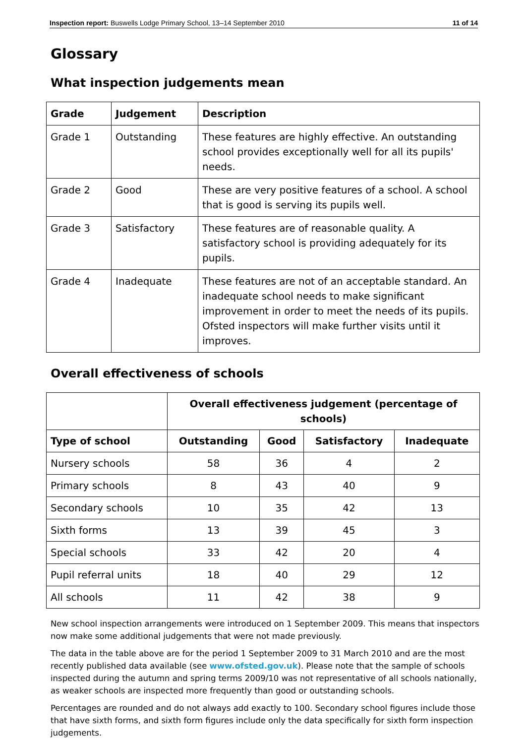Inspection report: Buswells Lodge Primary School, 13–14 September 2010 11 of 14
Glossary
What inspection judgements mean
| Grade | Judgement | Description |
| --- | --- | --- |
| Grade 1 | Outstanding | These features are highly effective. An outstanding school provides exceptionally well for all its pupils' needs. |
| Grade 2 | Good | These are very positive features of a school. A school that is good is serving its pupils well. |
| Grade 3 | Satisfactory | These features are of reasonable quality. A satisfactory school is providing adequately for its pupils. |
| Grade 4 | Inadequate | These features are not of an acceptable standard. An inadequate school needs to make significant improvement in order to meet the needs of its pupils. Ofsted inspectors will make further visits until it improves. |
Overall effectiveness of schools
| | Overall effectiveness judgement (percentage of schools) | | | |
| --- | --- | --- | --- | --- |
| Type of school | Outstanding | Good | Satisfactory | Inadequate |
| Nursery schools | 58 | 36 | 4 | 2 |
| Primary schools | 8 | 43 | 40 | 9 |
| Secondary schools | 10 | 35 | 42 | 13 |
| Sixth forms | 13 | 39 | 45 | 3 |
| Special schools | 33 | 42 | 20 | 4 |
| Pupil referral units | 18 | 40 | 29 | 12 |
| All schools | 11 | 42 | 38 | 9 |
New school inspection arrangements were introduced on 1 September 2009. This means that inspectors now make some additional judgements that were not made previously.
The data in the table above are for the period 1 September 2009 to 31 March 2010 and are the most recently published data available (see www.ofsted.gov.uk). Please note that the sample of schools inspected during the autumn and spring terms 2009/10 was not representative of all schools nationally, as weaker schools are inspected more frequently than good or outstanding schools.
Percentages are rounded and do not always add exactly to 100. Secondary school figures include those that have sixth forms, and sixth form figures include only the data specifically for sixth form inspection judgements.